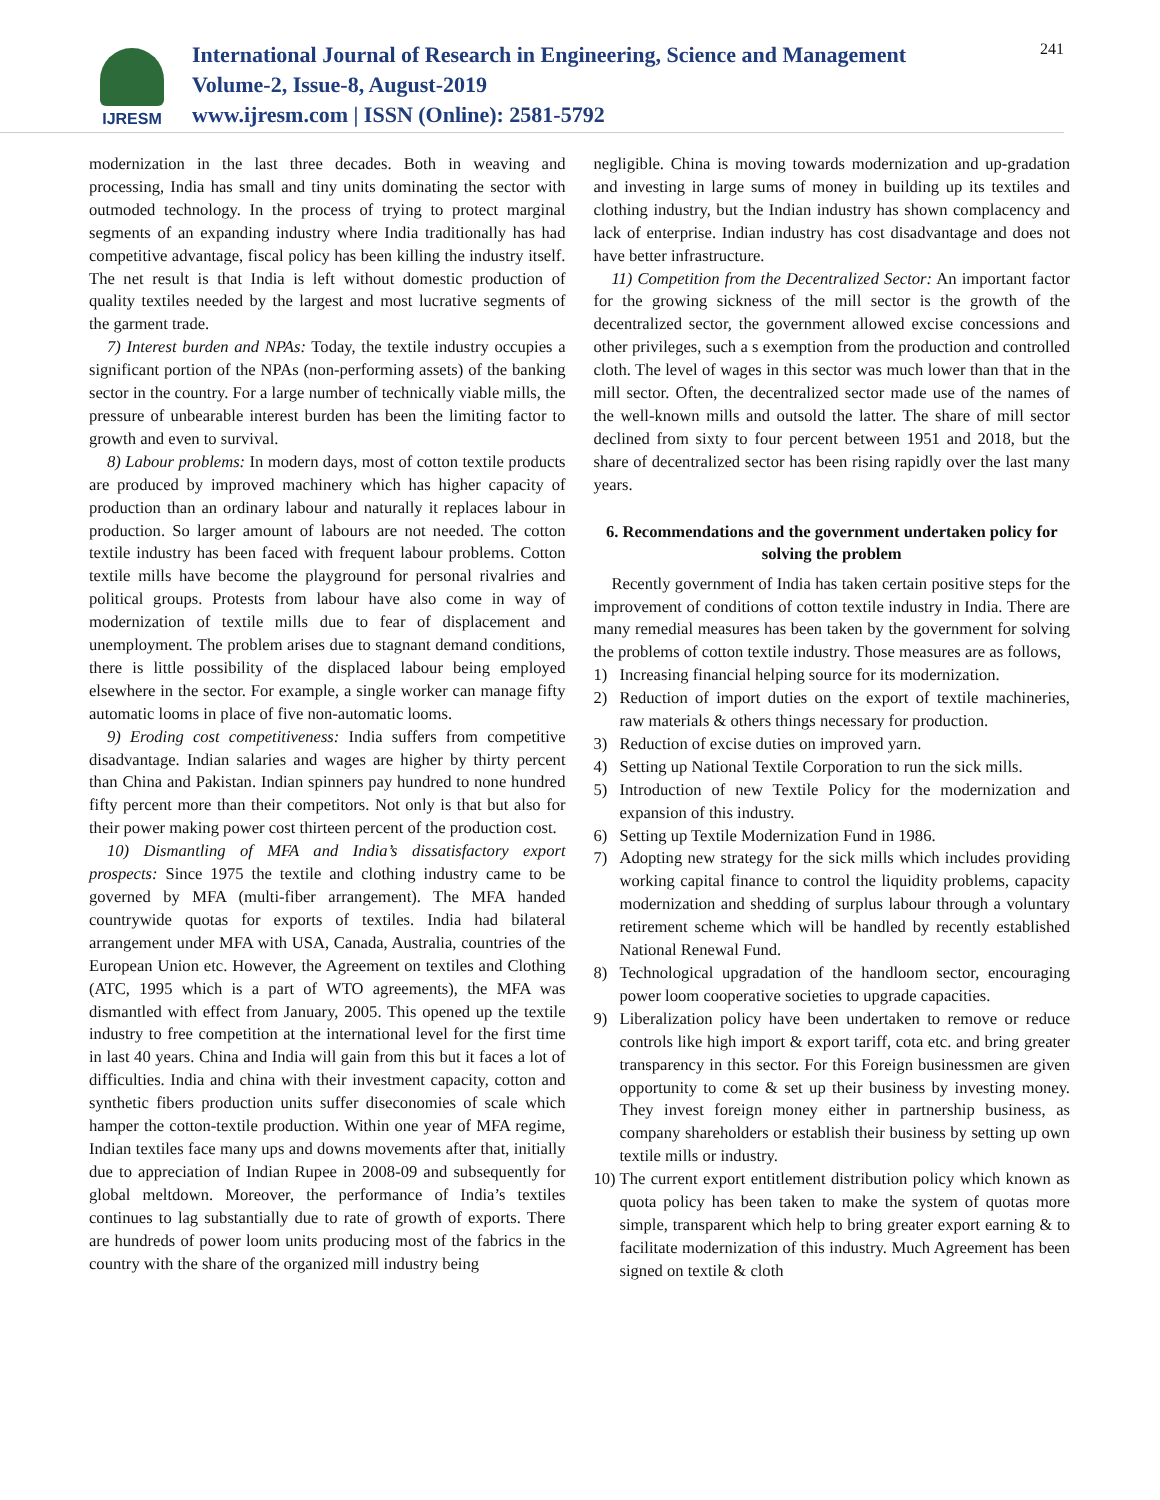IJRESM
International Journal of Research in Engineering, Science and Management
Volume-2, Issue-8, August-2019
www.ijresm.com | ISSN (Online): 2581-5792
241
modernization in the last three decades. Both in weaving and processing, India has small and tiny units dominating the sector with outmoded technology. In the process of trying to protect marginal segments of an expanding industry where India traditionally has had competitive advantage, fiscal policy has been killing the industry itself. The net result is that India is left without domestic production of quality textiles needed by the largest and most lucrative segments of the garment trade.
7) Interest burden and NPAs: Today, the textile industry occupies a significant portion of the NPAs (non-performing assets) of the banking sector in the country. For a large number of technically viable mills, the pressure of unbearable interest burden has been the limiting factor to growth and even to survival.
8) Labour problems: In modern days, most of cotton textile products are produced by improved machinery which has higher capacity of production than an ordinary labour and naturally it replaces labour in production. So larger amount of labours are not needed. The cotton textile industry has been faced with frequent labour problems. Cotton textile mills have become the playground for personal rivalries and political groups. Protests from labour have also come in way of modernization of textile mills due to fear of displacement and unemployment. The problem arises due to stagnant demand conditions, there is little possibility of the displaced labour being employed elsewhere in the sector. For example, a single worker can manage fifty automatic looms in place of five non-automatic looms.
9) Eroding cost competitiveness: India suffers from competitive disadvantage. Indian salaries and wages are higher by thirty percent than China and Pakistan. Indian spinners pay hundred to none hundred fifty percent more than their competitors. Not only is that but also for their power making power cost thirteen percent of the production cost.
10) Dismantling of MFA and India’s dissatisfactory export prospects: Since 1975 the textile and clothing industry came to be governed by MFA (multi-fiber arrangement). The MFA handed countrywide quotas for exports of textiles. India had bilateral arrangement under MFA with USA, Canada, Australia, countries of the European Union etc. However, the Agreement on textiles and Clothing (ATC, 1995 which is a part of WTO agreements), the MFA was dismantled with effect from January, 2005. This opened up the textile industry to free competition at the international level for the first time in last 40 years. China and India will gain from this but it faces a lot of difficulties. India and china with their investment capacity, cotton and synthetic fibers production units suffer diseconomies of scale which hamper the cotton-textile production. Within one year of MFA regime, Indian textiles face many ups and downs movements after that, initially due to appreciation of Indian Rupee in 2008-09 and subsequently for global meltdown. Moreover, the performance of India’s textiles continues to lag substantially due to rate of growth of exports. There are hundreds of power loom units producing most of the fabrics in the country with the share of the organized mill industry being
negligible. China is moving towards modernization and up-gradation and investing in large sums of money in building up its textiles and clothing industry, but the Indian industry has shown complacency and lack of enterprise. Indian industry has cost disadvantage and does not have better infrastructure.
11) Competition from the Decentralized Sector: An important factor for the growing sickness of the mill sector is the growth of the decentralized sector, the government allowed excise concessions and other privileges, such a s exemption from the production and controlled cloth. The level of wages in this sector was much lower than that in the mill sector. Often, the decentralized sector made use of the names of the well-known mills and outsold the latter. The share of mill sector declined from sixty to four percent between 1951 and 2018, but the share of decentralized sector has been rising rapidly over the last many years.
6. Recommendations and the government undertaken policy for solving the problem
Recently government of India has taken certain positive steps for the improvement of conditions of cotton textile industry in India. There are many remedial measures has been taken by the government for solving the problems of cotton textile industry. Those measures are as follows,
1) Increasing financial helping source for its modernization.
2) Reduction of import duties on the export of textile machineries, raw materials & others things necessary for production.
3) Reduction of excise duties on improved yarn.
4) Setting up National Textile Corporation to run the sick mills.
5) Introduction of new Textile Policy for the modernization and expansion of this industry.
6) Setting up Textile Modernization Fund in 1986.
7) Adopting new strategy for the sick mills which includes providing working capital finance to control the liquidity problems, capacity modernization and shedding of surplus labour through a voluntary retirement scheme which will be handled by recently established National Renewal Fund.
8) Technological upgradation of the handloom sector, encouraging power loom cooperative societies to upgrade capacities.
9) Liberalization policy have been undertaken to remove or reduce controls like high import & export tariff, cota etc. and bring greater transparency in this sector. For this Foreign businessmen are given opportunity to come & set up their business by investing money. They invest foreign money either in partnership business, as company shareholders or establish their business by setting up own textile mills or industry.
10) The current export entitlement distribution policy which known as quota policy has been taken to make the system of quotas more simple, transparent which help to bring greater export earning & to facilitate modernization of this industry. Much Agreement has been signed on textile & cloth